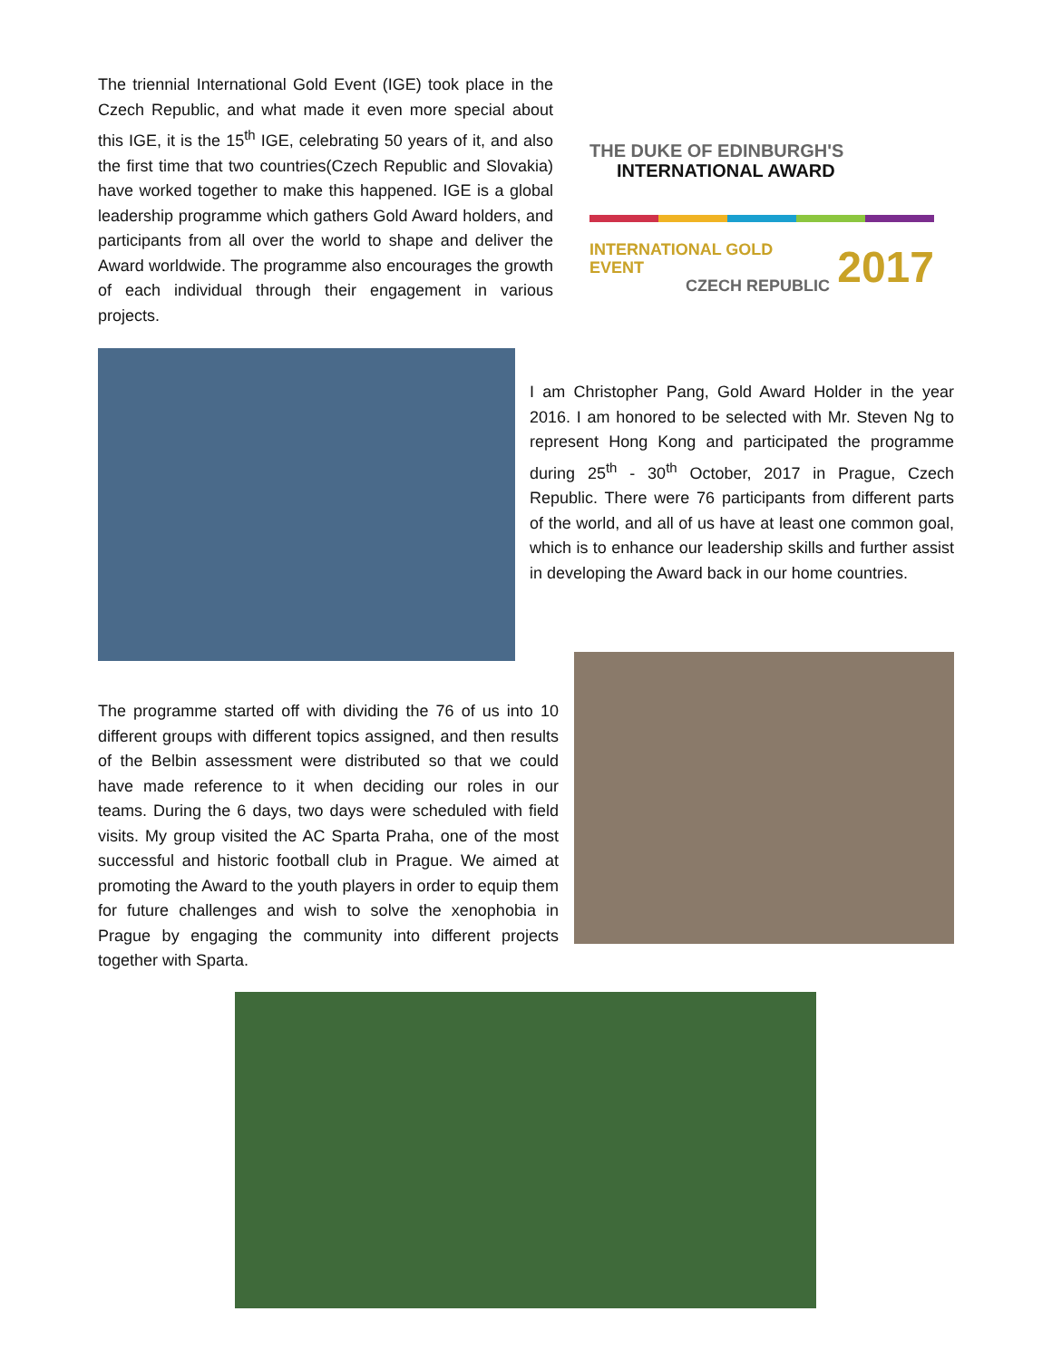The triennial International Gold Event (IGE) took place in the Czech Republic, and what made it even more special about this IGE, it is the 15<sup>th</sup> IGE, celebrating 50 years of it, and also the first time that two countries(Czech Republic and Slovakia) have worked together to make this happened. IGE is a global leadership programme which gathers Gold Award holders, and participants from all over the world to shape and deliver the Award worldwide. The programme also encourages the growth of each individual through their engagement in various projects.
THE DUKE OF EDINBURGH'S
INTERNATIONAL AWARD
INTERNATIONAL GOLD EVENT
CZECH REPUBLIC
2017
I am Christopher Pang, Gold Award Holder in the year 2016. I am honored to be selected with Mr. Steven Ng to represent Hong Kong and participated the programme during 25<sup>th</sup> - 30<sup>th</sup> October, 2017 in Prague, Czech Republic. There were 76 participants from different parts of the world, and all of us have at least one common goal, which is to enhance our leadership skills and further assist in developing the Award back in our home countries.
The programme started off with dividing the 76 of us into 10 different groups with different topics assigned, and then results of the Belbin assessment were distributed so that we could have made reference to it when deciding our roles in our teams. During the 6 days, two days were scheduled with field visits. My group visited the AC Sparta Praha, one of the most successful and historic football club in Prague. We aimed at promoting the Award to the youth players in order to equip them for future challenges and wish to solve the xenophobia in Prague by engaging the community into different projects together with Sparta.